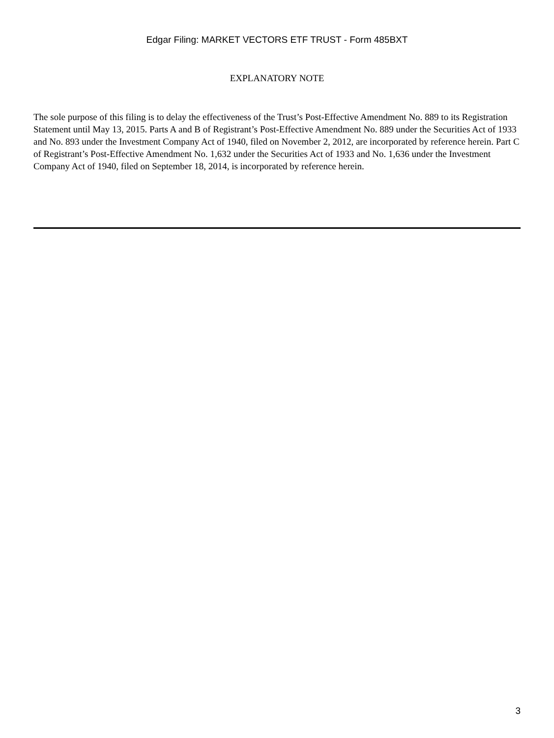Edgar Filing: MARKET VECTORS ETF TRUST - Form 485BXT
EXPLANATORY NOTE
The sole purpose of this filing is to delay the effectiveness of the Trust’s Post-Effective Amendment No. 889 to its Registration Statement until May 13, 2015. Parts A and B of Registrant’s Post-Effective Amendment No. 889 under the Securities Act of 1933 and No. 893 under the Investment Company Act of 1940, filed on November 2, 2012, are incorporated by reference herein. Part C of Registrant’s Post-Effective Amendment No. 1,632 under the Securities Act of 1933 and No. 1,636 under the Investment Company Act of 1940, filed on September 18, 2014, is incorporated by reference herein.
3